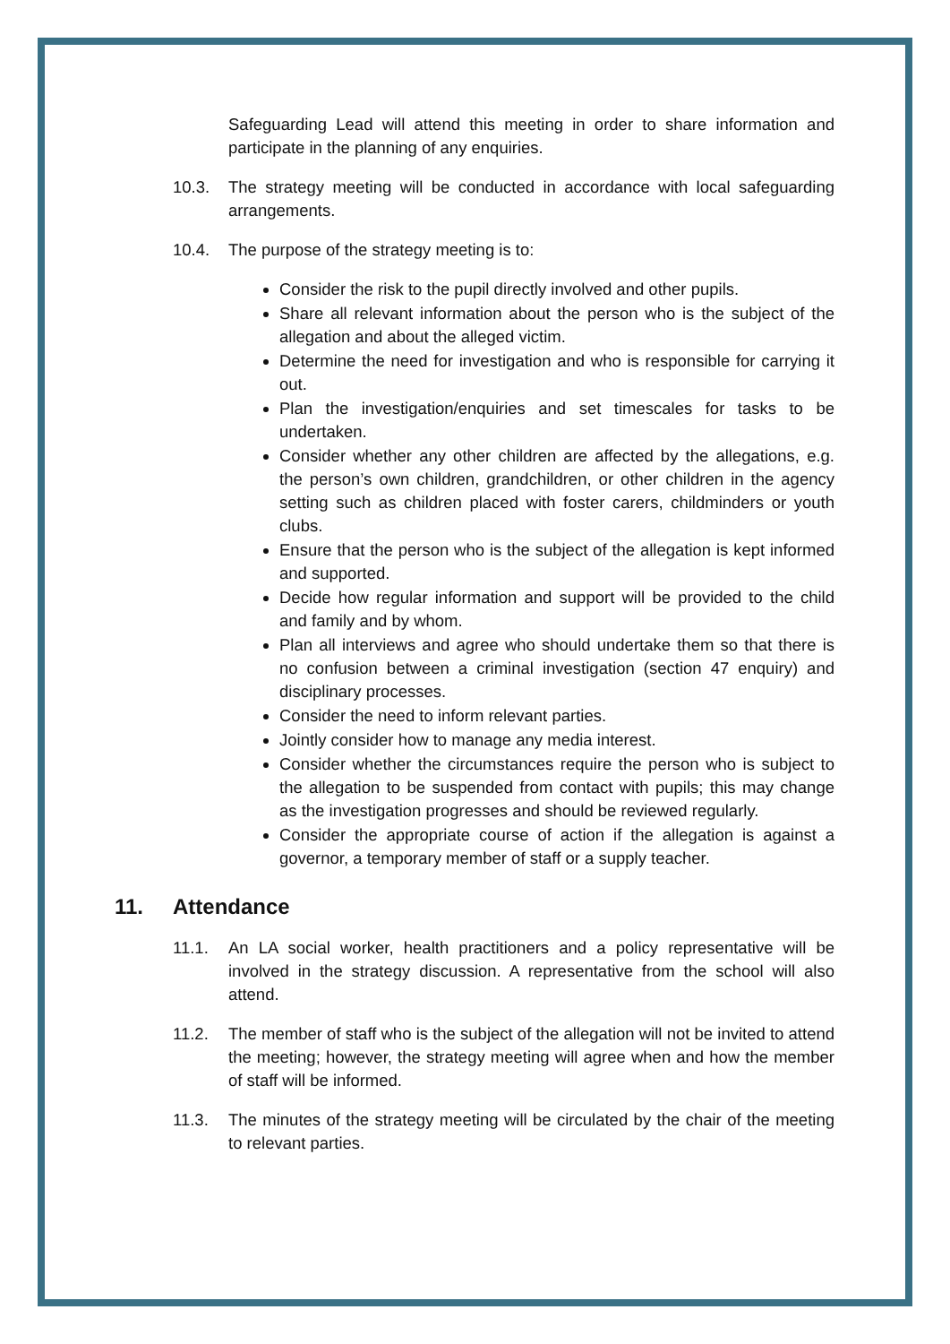Safeguarding Lead will attend this meeting in order to share information and participate in the planning of any enquiries.
10.3. The strategy meeting will be conducted in accordance with local safeguarding arrangements.
10.4. The purpose of the strategy meeting is to:
Consider the risk to the pupil directly involved and other pupils.
Share all relevant information about the person who is the subject of the allegation and about the alleged victim.
Determine the need for investigation and who is responsible for carrying it out.
Plan the investigation/enquiries and set timescales for tasks to be undertaken.
Consider whether any other children are affected by the allegations, e.g. the person’s own children, grandchildren, or other children in the agency setting such as children placed with foster carers, childminders or youth clubs.
Ensure that the person who is the subject of the allegation is kept informed and supported.
Decide how regular information and support will be provided to the child and family and by whom.
Plan all interviews and agree who should undertake them so that there is no confusion between a criminal investigation (section 47 enquiry) and disciplinary processes.
Consider the need to inform relevant parties.
Jointly consider how to manage any media interest.
Consider whether the circumstances require the person who is subject to the allegation to be suspended from contact with pupils; this may change as the investigation progresses and should be reviewed regularly.
Consider the appropriate course of action if the allegation is against a governor, a temporary member of staff or a supply teacher.
11. Attendance
11.1. An LA social worker, health practitioners and a policy representative will be involved in the strategy discussion. A representative from the school will also attend.
11.2. The member of staff who is the subject of the allegation will not be invited to attend the meeting; however, the strategy meeting will agree when and how the member of staff will be informed.
11.3. The minutes of the strategy meeting will be circulated by the chair of the meeting to relevant parties.